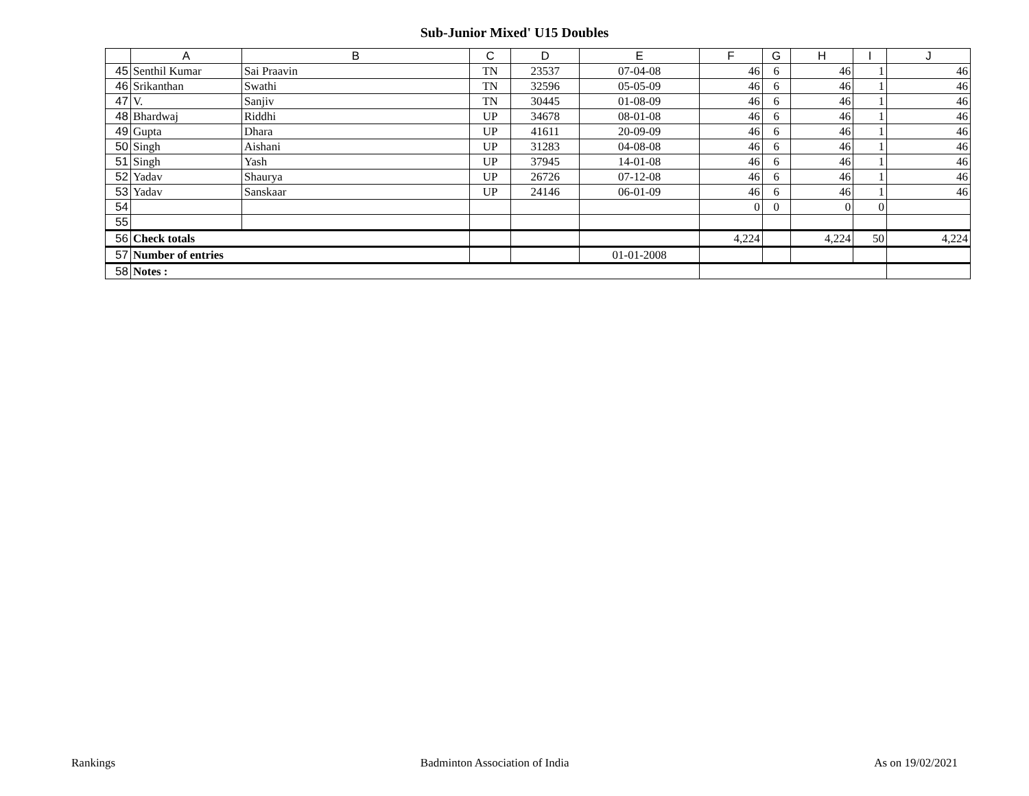Sub-Junior Mixed' U15 Doubles
| | A | B | C | D | E | F | G | H | I | J |
| --- | --- | --- | --- | --- | --- | --- | --- | --- | --- | --- |
| 45 | Senthil Kumar | Sai Praavin | TN | 23537 | 07-04-08 | 46 | 6 | 46 | 1 | 46 |
| 46 | Srikanthan | Swathi | TN | 32596 | 05-05-09 | 46 | 6 | 46 | 1 | 46 |
| 47 | V. | Sanjiv | TN | 30445 | 01-08-09 | 46 | 6 | 46 | 1 | 46 |
| 48 | Bhardwaj | Riddhi | UP | 34678 | 08-01-08 | 46 | 6 | 46 | 1 | 46 |
| 49 | Gupta | Dhara | UP | 41611 | 20-09-09 | 46 | 6 | 46 | 1 | 46 |
| 50 | Singh | Aishani | UP | 31283 | 04-08-08 | 46 | 6 | 46 | 1 | 46 |
| 51 | Singh | Yash | UP | 37945 | 14-01-08 | 46 | 6 | 46 | 1 | 46 |
| 52 | Yadav | Shaurya | UP | 26726 | 07-12-08 | 46 | 6 | 46 | 1 | 46 |
| 53 | Yadav | Sanskaar | UP | 24146 | 06-01-09 | 46 | 6 | 46 | 1 | 46 |
| 54 | | | | | | 0 | 0 | 0 | 0 | |
| 55 | | | | | | | | | | |
| 56 | Check totals | | | | | 4,224 | | 4,224 | 50 | 4,224 |
| 57 | Number of entries | | | | 01-01-2008 | | | | | |
| 58 | Notes : | | | | | | | | | |
Rankings Badminton Association of India As on 19/02/2021